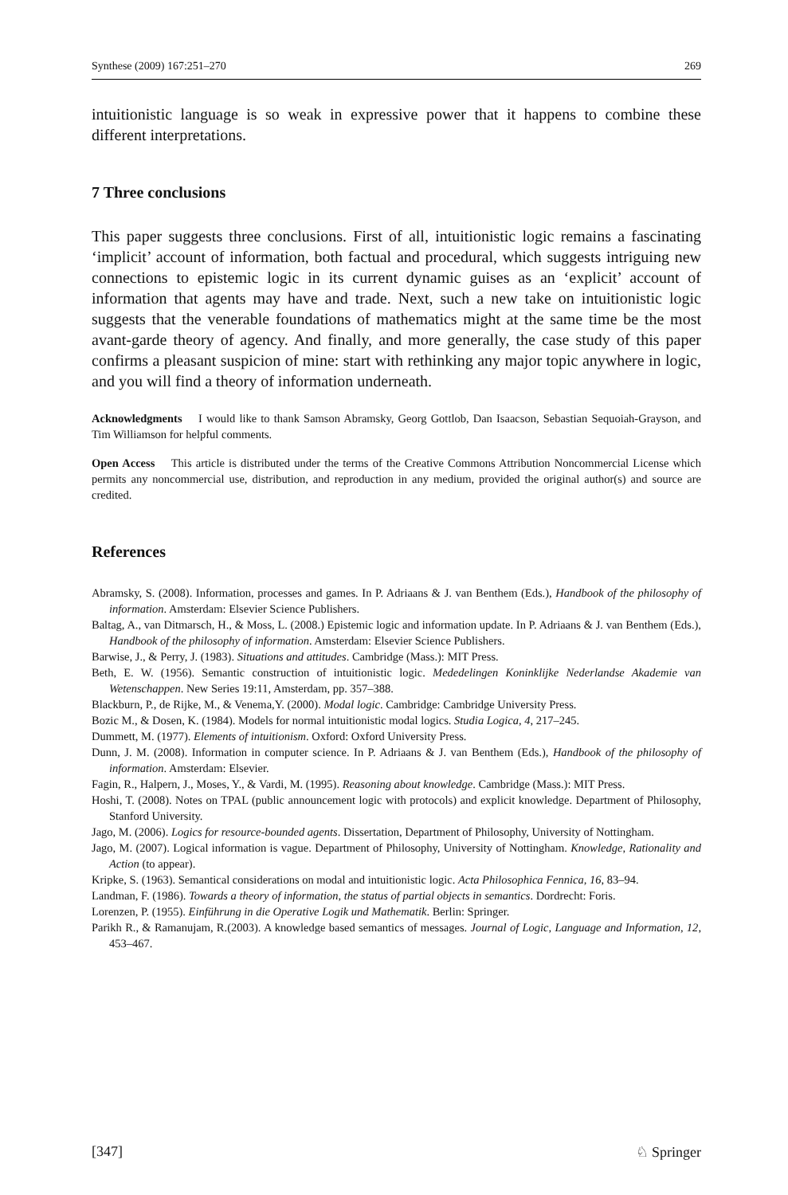Synthese (2009) 167:251–270 269
intuitionistic language is so weak in expressive power that it happens to combine these different interpretations.
7 Three conclusions
This paper suggests three conclusions. First of all, intuitionistic logic remains a fascinating ‘implicit’ account of information, both factual and procedural, which suggests intriguing new connections to epistemic logic in its current dynamic guises as an ‘explicit’ account of information that agents may have and trade. Next, such a new take on intuitionistic logic suggests that the venerable foundations of mathematics might at the same time be the most avant-garde theory of agency. And finally, and more generally, the case study of this paper confirms a pleasant suspicion of mine: start with rethinking any major topic anywhere in logic, and you will find a theory of information underneath.
Acknowledgments I would like to thank Samson Abramsky, Georg Gottlob, Dan Isaacson, Sebastian Sequoiah-Grayson, and Tim Williamson for helpful comments.
Open Access This article is distributed under the terms of the Creative Commons Attribution Noncommercial License which permits any noncommercial use, distribution, and reproduction in any medium, provided the original author(s) and source are credited.
References
Abramsky, S. (2008). Information, processes and games. In P. Adriaans & J. van Benthem (Eds.), Handbook of the philosophy of information. Amsterdam: Elsevier Science Publishers.
Baltag, A., van Ditmarsch, H., & Moss, L. (2008.) Epistemic logic and information update. In P. Adriaans & J. van Benthem (Eds.), Handbook of the philosophy of information. Amsterdam: Elsevier Science Publishers.
Barwise, J., & Perry, J. (1983). Situations and attitudes. Cambridge (Mass.): MIT Press.
Beth, E. W. (1956). Semantic construction of intuitionistic logic. Mededelingen Koninklijke Nederlandse Akademie van Wetenschappen. New Series 19:11, Amsterdam, pp. 357–388.
Blackburn, P., de Rijke, M., & Venema,Y. (2000). Modal logic. Cambridge: Cambridge University Press.
Bozic M., & Dosen, K. (1984). Models for normal intuitionistic modal logics. Studia Logica, 4, 217–245.
Dummett, M. (1977). Elements of intuitionism. Oxford: Oxford University Press.
Dunn, J. M. (2008). Information in computer science. In P. Adriaans & J. van Benthem (Eds.), Handbook of the philosophy of information. Amsterdam: Elsevier.
Fagin, R., Halpern, J., Moses, Y., & Vardi, M. (1995). Reasoning about knowledge. Cambridge (Mass.): MIT Press.
Hoshi, T. (2008). Notes on TPAL (public announcement logic with protocols) and explicit knowledge. Department of Philosophy, Stanford University.
Jago, M. (2006). Logics for resource-bounded agents. Dissertation, Department of Philosophy, University of Nottingham.
Jago, M. (2007). Logical information is vague. Department of Philosophy, University of Nottingham. Knowledge, Rationality and Action (to appear).
Kripke, S. (1963). Semantical considerations on modal and intuitionistic logic. Acta Philosophica Fennica, 16, 83–94.
Landman, F. (1986). Towards a theory of information, the status of partial objects in semantics. Dordrecht: Foris.
Lorenzen, P. (1955). Einführung in die Operative Logik und Mathematik. Berlin: Springer.
Parikh R., & Ramanujam, R.(2003). A knowledge based semantics of messages. Journal of Logic, Language and Information, 12, 453–467.
[347] ♘ Springer